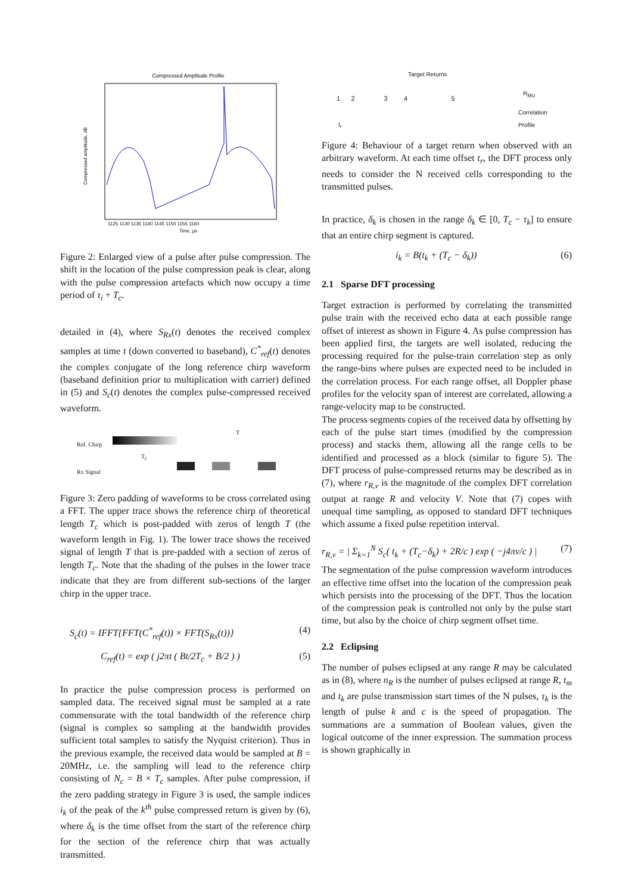Compressed Amplitude Profile
Compressed amplitude, dB
Time, µs
1125 1130 1135 1140 1145 1150 1155 1160
Figure 2: Enlarged view of a pulse after pulse compression. The shift in the location of the pulse compression peak is clear, along with the pulse compression artefacts which now occupy a time period of τ<sub>i</sub> + T<sub>c</sub>.
detailed in (4), where S<sub>Rx</sub>(t) denotes the received complex samples at time t (down converted to baseband), C<sup>*</sup><sub>ref</sub>(t) denotes the complex conjugate of the long reference chirp waveform (baseband definition prior to multiplication with carrier) defined in (5) and S<sub>c</sub>(t) denotes the complex pulse-compressed received waveform.
Ref. Chirp
T
T<sub>c</sub>
Rx Signal
Figure 3: Zero padding of waveforms to be cross correlated using a FFT. The upper trace shows the reference chirp of theoretical length T<sub>c</sub> which is post-padded with zeros of length T (the waveform length in Fig. 1). The lower trace shows the received signal of length T that is pre-padded with a section of zeros of length T<sub>c</sub>. Note that the shading of the pulses in the lower trace indicate that they are from different sub-sections of the larger chirp in the upper trace.
S<sub>c</sub>(t) = IFFT{FFT(C<sup>*</sup><sub>ref</sub>(t)) × FFT(S<sub>Rx</sub>(t))} (4)
C<sub>ref</sub>(t) = exp ( j2πt ( Bt/2T<sub>c</sub> + B/2 ) ) (5)
In practice the pulse compression process is performed on sampled data. The received signal must be sampled at a rate commensurate with the total bandwidth of the reference chirp (signal is complex so sampling at the bandwidth provides sufficient total samples to satisfy the Nyquist criterion). Thus in the previous example, the received data would be sampled at B = 20MHz, i.e. the sampling will lead to the reference chirp consisting of N<sub>c</sub> = B × T<sub>c</sub> samples. After pulse compression, if the zero padding strategy in Figure 3 is used, the sample indices i<sub>k</sub> of the peak of the k<sup>th</sup> pulse compressed return is given by (6), where δ<sub>k</sub> is the time offset from the start of the reference chirp for the section of the reference chirp that was actually transmitted.
Target Returns
R<sub>MU</sub>
Correlation
Profile
t<sub>r</sub>
1 2 3 4 5
Figure 4: Behaviour of a target return when observed with an arbitrary waveform. At each time offset t<sub>r</sub>, the DFT process only needs to consider the N received cells corresponding to the transmitted pulses.
In practice, δ<sub>k</sub> is chosen in the range δ<sub>k</sub> ∈ [0, T<sub>c</sub> − τ<sub>k</sub>] to ensure that an entire chirp segment is captured.
i<sub>k</sub> = B(t<sub>k</sub> + (T<sub>c</sub> − δ<sub>k</sub>)) (6)
2.1 Sparse DFT processing
Target extraction is performed by correlating the transmitted pulse train with the received echo data at each possible range offset of interest as shown in Figure 4. As pulse compression has been applied first, the targets are well isolated, reducing the processing required for the pulse-train correlation step as only the range-bins where pulses are expected need to be included in the correlation process. For each range offset, all Doppler phase profiles for the velocity span of interest are correlated, allowing a range-velocity map to be constructed.
The process segments copies of the received data by offsetting by each of the pulse start times (modified by the compression process) and stacks them, allowing all the range cells to be identified and processed as a block (similar to figure 5). The DFT process of pulse-compressed returns may be described as in (7), where r<sub>R,v</sub> is the magnitude of the complex DFT correlation output at range R and velocity V. Note that (7) copes with unequal time sampling, as opposed to standard DFT techniques which assume a fixed pulse repetition interval.
r<sub>R,v</sub> = | Σ<sub>k=1</sub><sup>N</sup> S<sub>c</sub>( t<sub>k</sub> + (T<sub>c</sub>−δ<sub>k</sub>) + 2R/c ) exp ( −j4πv/c ) | (7)
The segmentation of the pulse compression waveform introduces an effective time offset into the location of the compression peak which persists into the processing of the DFT. Thus the location of the compression peak is controlled not only by the pulse start time, but also by the choice of chirp segment offset time.
2.2 Eclipsing
The number of pulses eclipsed at any range R may be calculated as in (8), where n<sub>R</sub> is the number of pulses eclipsed at range R, t<sub>m</sub> and t<sub>k</sub> are pulse transmission start times of the N pulses, τ<sub>k</sub> is the length of pulse k and c is the speed of propagation. The summations are a summation of Boolean values, given the logical outcome of the inner expression. The summation process is shown graphically in